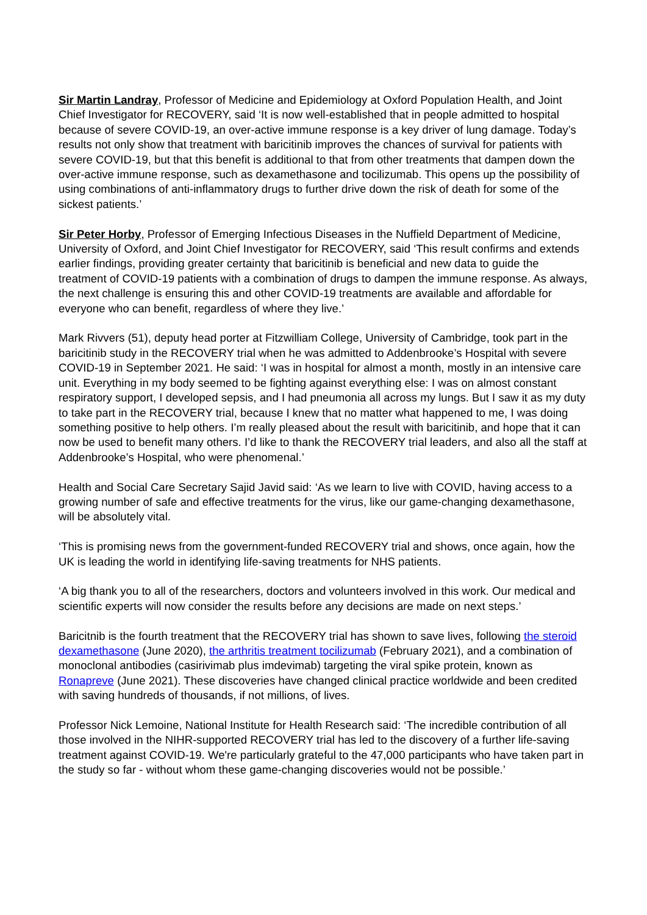Sir Martin Landray, Professor of Medicine and Epidemiology at Oxford Population Health, and Joint Chief Investigator for RECOVERY, said ‘It is now well-established that in people admitted to hospital because of severe COVID-19, an over-active immune response is a key driver of lung damage. Today’s results not only show that treatment with baricitinib improves the chances of survival for patients with severe COVID-19, but that this benefit is additional to that from other treatments that dampen down the over-active immune response, such as dexamethasone and tocilizumab. This opens up the possibility of using combinations of anti-inflammatory drugs to further drive down the risk of death for some of the sickest patients.’
Sir Peter Horby, Professor of Emerging Infectious Diseases in the Nuffield Department of Medicine, University of Oxford, and Joint Chief Investigator for RECOVERY, said ‘This result confirms and extends earlier findings, providing greater certainty that baricitinib is beneficial and new data to guide the treatment of COVID-19 patients with a combination of drugs to dampen the immune response. As always, the next challenge is ensuring this and other COVID-19 treatments are available and affordable for everyone who can benefit, regardless of where they live.’
Mark Rivvers (51), deputy head porter at Fitzwilliam College, University of Cambridge, took part in the baricitinib study in the RECOVERY trial when he was admitted to Addenbrooke’s Hospital with severe COVID-19 in September 2021. He said: ‘I was in hospital for almost a month, mostly in an intensive care unit. Everything in my body seemed to be fighting against everything else: I was on almost constant respiratory support, I developed sepsis, and I had pneumonia all across my lungs. But I saw it as my duty to take part in the RECOVERY trial, because I knew that no matter what happened to me, I was doing something positive to help others. I’m really pleased about the result with baricitinib, and hope that it can now be used to benefit many others. I’d like to thank the RECOVERY trial leaders, and also all the staff at Addenbrooke’s Hospital, who were phenomenal.’
Health and Social Care Secretary Sajid Javid said: ‘As we learn to live with COVID, having access to a growing number of safe and effective treatments for the virus, like our game-changing dexamethasone, will be absolutely vital.
‘This is promising news from the government-funded RECOVERY trial and shows, once again, how the UK is leading the world in identifying life-saving treatments for NHS patients.
‘A big thank you to all of the researchers, doctors and volunteers involved in this work. Our medical and scientific experts will now consider the results before any decisions are made on next steps.’
Baricitnib is the fourth treatment that the RECOVERY trial has shown to save lives, following the steroid dexamethasone (June 2020), the arthritis treatment tocilizumab (February 2021), and a combination of monoclonal antibodies (casirivimab plus imdevimab) targeting the viral spike protein, known as Ronapreve (June 2021). These discoveries have changed clinical practice worldwide and been credited with saving hundreds of thousands, if not millions, of lives.
Professor Nick Lemoine, National Institute for Health Research said: ‘The incredible contribution of all those involved in the NIHR-supported RECOVERY trial has led to the discovery of a further life-saving treatment against COVID-19. We're particularly grateful to the 47,000 participants who have taken part in the study so far - without whom these game-changing discoveries would not be possible.’